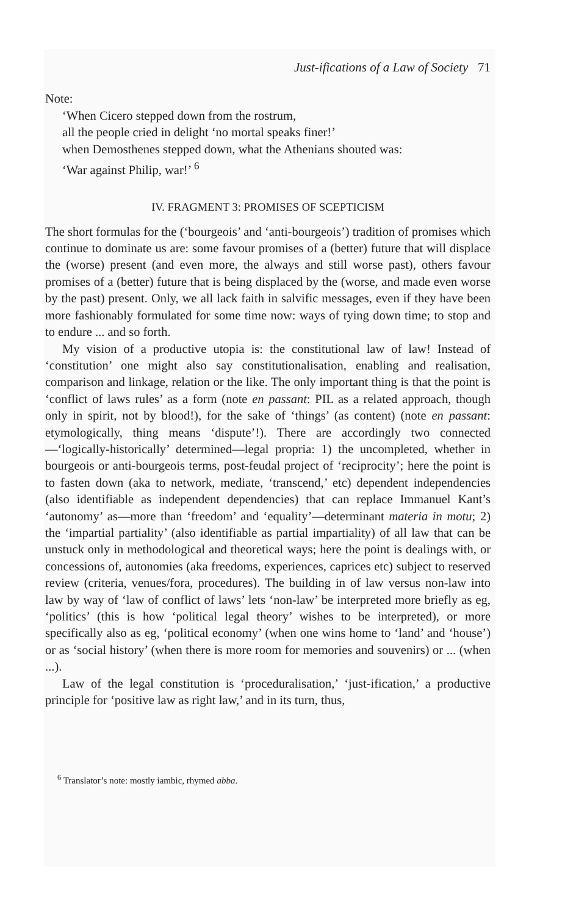Just-ifications of a Law of Society 71
Note:
‘When Cicero stepped down from the rostrum,
all the people cried in delight ‘no mortal speaks finer!’
when Demosthenes stepped down, what the Athenians shouted was:
‘War against Philip, war!’ <sup>6</sup>
IV. FRAGMENT 3: PROMISES OF SCEPTICISM
The short formulas for the (‘bourgeois’ and ‘anti-bourgeois’) tradition of promises which continue to dominate us are: some favour promises of a (better) future that will displace the (worse) present (and even more, the always and still worse past), others favour promises of a (better) future that is being displaced by the (worse, and made even worse by the past) present. Only, we all lack faith in salvific messages, even if they have been more fashionably formulated for some time now: ways of tying down time; to stop and to endure ... and so forth.
My vision of a productive utopia is: the constitutional law of law! Instead of ‘constitution’ one might also say constitutionalisation, enabling and realisation, comparison and linkage, relation or the like. The only important thing is that the point is ‘conflict of laws rules’ as a form (note en passant: PIL as a related approach, though only in spirit, not by blood!), for the sake of ‘things’ (as content) (note en passant: etymologically, thing means ‘dispute’!). There are accordingly two connected—‘logically-historically’ determined—legal propria: 1) the uncompleted, whether in bourgeois or anti-bourgeois terms, post-feudal project of ‘reciprocity’; here the point is to fasten down (aka to network, mediate, ‘transcend,’ etc) dependent independencies (also identifiable as independent dependencies) that can replace Immanuel Kant’s ‘autonomy’ as—more than ‘freedom’ and ‘equality’—determinant materia in motu; 2) the ‘impartial partiality’ (also identifiable as partial impartiality) of all law that can be unstuck only in methodological and theoretical ways; here the point is dealings with, or concessions of, autonomies (aka freedoms, experiences, caprices etc) subject to reserved review (criteria, venues/fora, procedures). The building in of law versus non-law into law by way of ‘law of conflict of laws’ lets ‘non-law’ be interpreted more briefly as eg, ‘politics’ (this is how ‘political legal theory’ wishes to be interpreted), or more specifically also as eg, ‘political economy’ (when one wins home to ‘land’ and ‘house’) or as ‘social history’ (when there is more room for memories and souvenirs) or ... (when ...).
Law of the legal constitution is ‘proceduralisation,’ ‘just-ification,’ a productive principle for ‘positive law as right law,’ and in its turn, thus,
<sup>6</sup> Translator’s note: mostly iambic, rhymed abba.